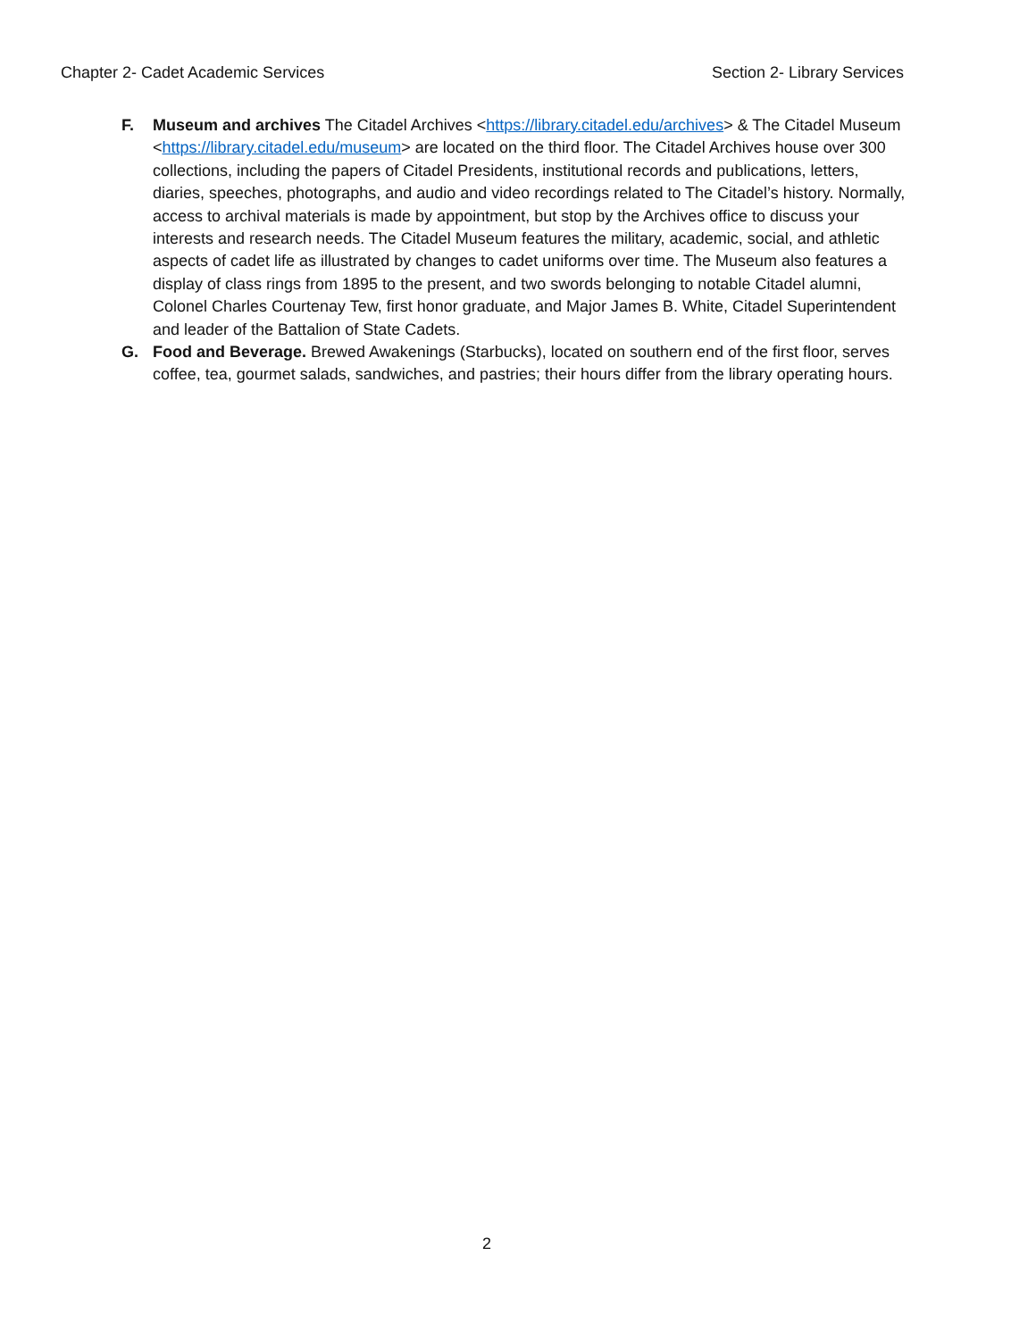Chapter 2- Cadet Academic Services Section 2- Library Services
F. Museum and archives The Citadel Archives <https://library.citadel.edu/archives> & The Citadel Museum <https://library.citadel.edu/museum> are located on the third floor. The Citadel Archives house over 300 collections, including the papers of Citadel Presidents, institutional records and publications, letters, diaries, speeches, photographs, and audio and video recordings related to The Citadel’s history. Normally, access to archival materials is made by appointment, but stop by the Archives office to discuss your interests and research needs. The Citadel Museum features the military, academic, social, and athletic aspects of cadet life as illustrated by changes to cadet uniforms over time. The Museum also features a display of class rings from 1895 to the present, and two swords belonging to notable Citadel alumni, Colonel Charles Courtenay Tew, first honor graduate, and Major James B. White, Citadel Superintendent and leader of the Battalion of State Cadets.
G. Food and Beverage. Brewed Awakenings (Starbucks), located on southern end of the first floor, serves coffee, tea, gourmet salads, sandwiches, and pastries; their hours differ from the library operating hours.
2